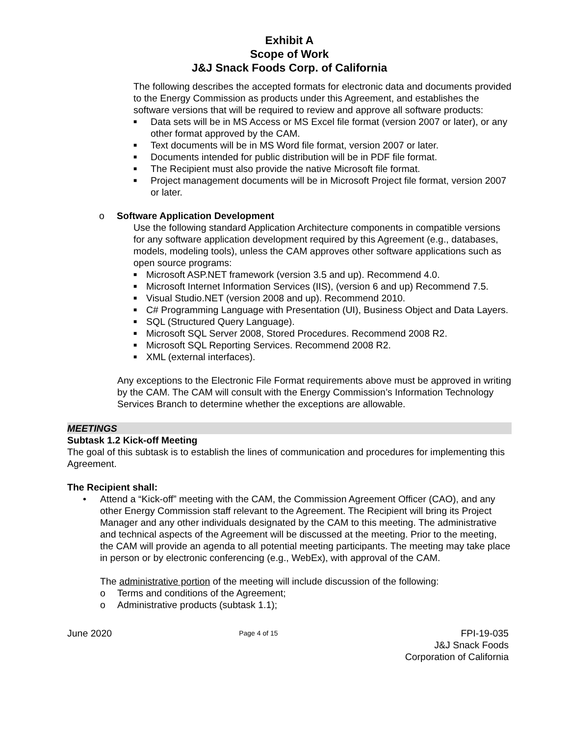Exhibit A
Scope of Work
J&J Snack Foods Corp. of California
The following describes the accepted formats for electronic data and documents provided to the Energy Commission as products under this Agreement, and establishes the software versions that will be required to review and approve all software products:
■ Data sets will be in MS Access or MS Excel file format (version 2007 or later), or any other format approved by the CAM.
■ Text documents will be in MS Word file format, version 2007 or later.
■ Documents intended for public distribution will be in PDF file format.
■ The Recipient must also provide the native Microsoft file format.
■ Project management documents will be in Microsoft Project file format, version 2007 or later.
o Software Application Development
Use the following standard Application Architecture components in compatible versions for any software application development required by this Agreement (e.g., databases, models, modeling tools), unless the CAM approves other software applications such as open source programs:
■ Microsoft ASP.NET framework (version 3.5 and up). Recommend 4.0.
■ Microsoft Internet Information Services (IIS), (version 6 and up) Recommend 7.5.
■ Visual Studio.NET (version 2008 and up). Recommend 2010.
■ C# Programming Language with Presentation (UI), Business Object and Data Layers.
■ SQL (Structured Query Language).
■ Microsoft SQL Server 2008, Stored Procedures. Recommend 2008 R2.
■ Microsoft SQL Reporting Services. Recommend 2008 R2.
■ XML (external interfaces).
Any exceptions to the Electronic File Format requirements above must be approved in writing by the CAM. The CAM will consult with the Energy Commission’s Information Technology Services Branch to determine whether the exceptions are allowable.
MEETINGS
Subtask 1.2 Kick-off Meeting
The goal of this subtask is to establish the lines of communication and procedures for implementing this Agreement.
The Recipient shall:
• Attend a “Kick-off” meeting with the CAM, the Commission Agreement Officer (CAO), and any other Energy Commission staff relevant to the Agreement. The Recipient will bring its Project Manager and any other individuals designated by the CAM to this meeting. The administrative and technical aspects of the Agreement will be discussed at the meeting. Prior to the meeting, the CAM will provide an agenda to all potential meeting participants. The meeting may take place in person or by electronic conferencing (e.g., WebEx), with approval of the CAM.
The administrative portion of the meeting will include discussion of the following:
o Terms and conditions of the Agreement;
o Administrative products (subtask 1.1);
June 2020 Page 4 of 15 FPI-19-035
J&J Snack Foods
Corporation of California